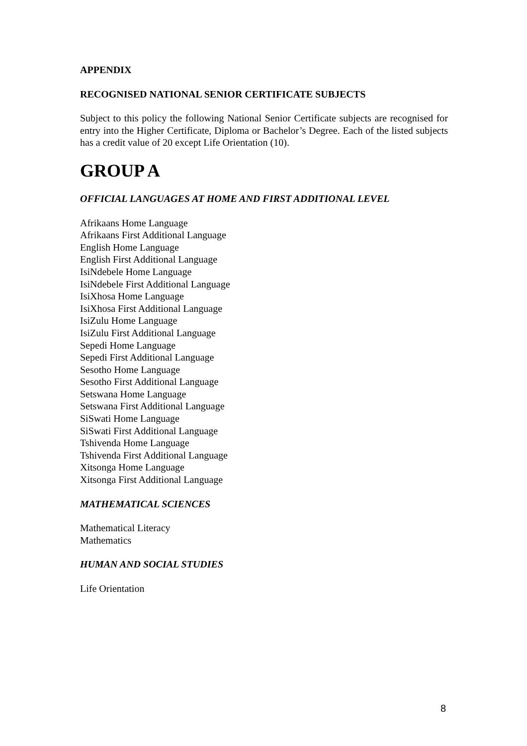APPENDIX
RECOGNISED NATIONAL SENIOR CERTIFICATE SUBJECTS
Subject to this policy the following National Senior Certificate subjects are recognised for entry into the Higher Certificate, Diploma or Bachelor’s Degree. Each of the listed subjects has a credit value of 20 except Life Orientation (10).
GROUP A
OFFICIAL LANGUAGES AT HOME AND FIRST ADDITIONAL LEVEL
Afrikaans Home Language
Afrikaans First Additional Language
English Home Language
English First Additional Language
IsiNdebele Home Language
IsiNdebele First Additional Language
IsiXhosa Home Language
IsiXhosa First Additional Language
IsiZulu Home Language
IsiZulu First Additional Language
Sepedi Home Language
Sepedi First Additional Language
Sesotho Home Language
Sesotho First Additional Language
Setswana Home Language
Setswana First Additional Language
SiSwati Home Language
SiSwati First Additional Language
Tshivenda Home Language
Tshivenda First Additional Language
Xitsonga Home Language
Xitsonga First Additional Language
MATHEMATICAL SCIENCES
Mathematical Literacy
Mathematics
HUMAN AND SOCIAL STUDIES
Life Orientation
8